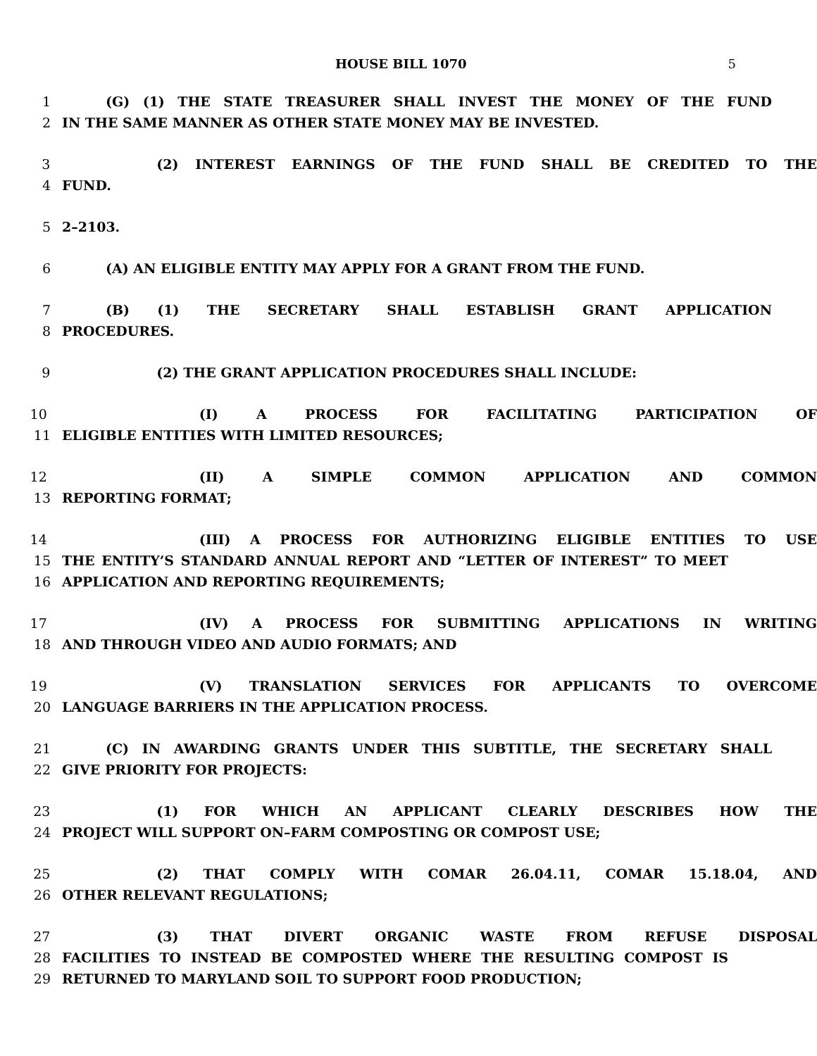HOUSE BILL 1070 5
1 (G) (1) THE STATE TREASURER SHALL INVEST THE MONEY OF THE FUND
2 IN THE SAME MANNER AS OTHER STATE MONEY MAY BE INVESTED.
3 (2) INTEREST EARNINGS OF THE FUND SHALL BE CREDITED TO THE
4 FUND.
5 2–2103.
6 (A) AN ELIGIBLE ENTITY MAY APPLY FOR A GRANT FROM THE FUND.
7 (B) (1) THE SECRETARY SHALL ESTABLISH GRANT APPLICATION
8 PROCEDURES.
9 (2) THE GRANT APPLICATION PROCEDURES SHALL INCLUDE:
10 (I) A PROCESS FOR FACILITATING PARTICIPATION OF
11 ELIGIBLE ENTITIES WITH LIMITED RESOURCES;
12 (II) A SIMPLE COMMON APPLICATION AND COMMON
13 REPORTING FORMAT;
14 (III) A PROCESS FOR AUTHORIZING ELIGIBLE ENTITIES TO USE
15 THE ENTITY’S STANDARD ANNUAL REPORT AND “LETTER OF INTEREST” TO MEET
16 APPLICATION AND REPORTING REQUIREMENTS;
17 (IV) A PROCESS FOR SUBMITTING APPLICATIONS IN WRITING
18 AND THROUGH VIDEO AND AUDIO FORMATS; AND
19 (V) TRANSLATION SERVICES FOR APPLICANTS TO OVERCOME
20 LANGUAGE BARRIERS IN THE APPLICATION PROCESS.
21 (C) IN AWARDING GRANTS UNDER THIS SUBTITLE, THE SECRETARY SHALL
22 GIVE PRIORITY FOR PROJECTS:
23 (1) FOR WHICH AN APPLICANT CLEARLY DESCRIBES HOW THE
24 PROJECT WILL SUPPORT ON–FARM COMPOSTING OR COMPOST USE;
25 (2) THAT COMPLY WITH COMAR 26.04.11, COMAR 15.18.04, AND
26 OTHER RELEVANT REGULATIONS;
27 (3) THAT DIVERT ORGANIC WASTE FROM REFUSE DISPOSAL
28 FACILITIES TO INSTEAD BE COMPOSTED WHERE THE RESULTING COMPOST IS
29 RETURNED TO MARYLAND SOIL TO SUPPORT FOOD PRODUCTION;